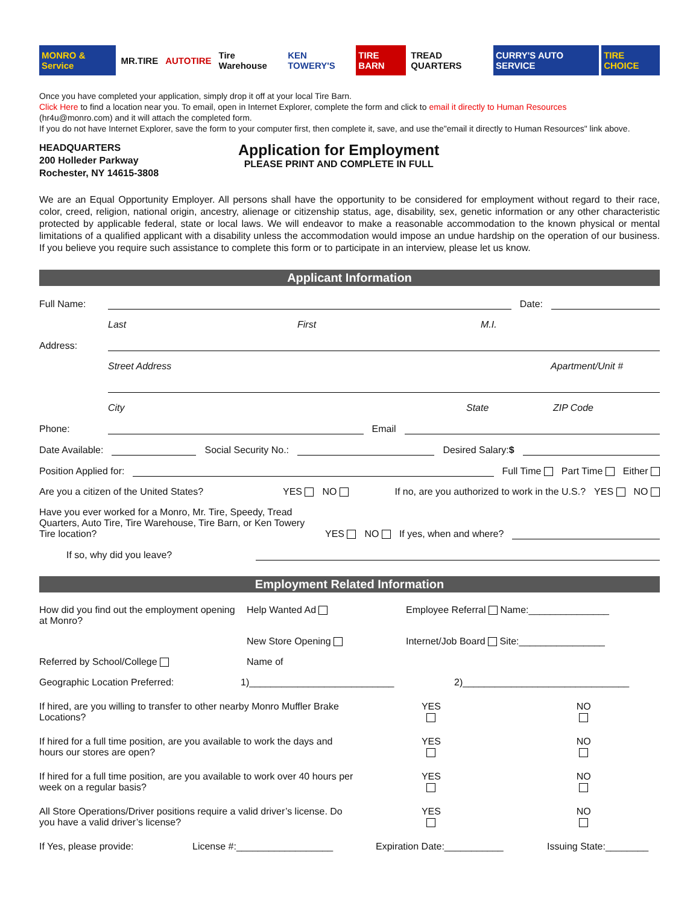MONRO & Service MR.TIRE AUTOTIRE Tire Warehouse KEN TOWERY'S TIRE BARN TREAD QUARTERS CURRY'S AUTO SERVICE TIRE CHOICE
Once you have completed your application, simply drop it off at your local Tire Barn.
Click Here to find a location near you. To email, open in Internet Explorer, complete the form and click to email it directly to Human Resources
(hr4u@monro.com) and it will attach the completed form.
If you do not have Internet Explorer, save the form to your computer first, then complete it, save, and use the"email it directly to Human Resources" link above.
HEADQUARTERS
200 Holleder Parkway
Rochester, NY 14615-3808
Application for Employment
PLEASE PRINT AND COMPLETE IN FULL
We are an Equal Opportunity Employer. All persons shall have the opportunity to be considered for employment without regard to their race, color, creed, religion, national origin, ancestry, alienage or citizenship status, age, disability, sex, genetic information or any other characteristic protected by applicable federal, state or local laws. We will endeavor to make a reasonable accommodation to the known physical or mental limitations of a qualified applicant with a disability unless the accommodation would impose an undue hardship on the operation of our business. If you believe you require such assistance to complete this form or to participate in an interview, please let us know.
Applicant Information
Full Name: Date:
Last First M.I.
Address:
Street Address Apartment/Unit #
City State ZIP Code
Phone: Email
Date Available: Social Security No.: Desired Salary:$
Position Applied for: Full Time Part Time Either
Are you a citizen of the United States? YES NO If no, are you authorized to work in the U.S.? YES NO
Have you ever worked for a Monro, Mr. Tire, Speedy, Tread Quarters, Auto Tire, Tire Warehouse, Tire Barn, or Ken Towery Tire location? YES NO If yes, when and where?
If so, why did you leave?
Employment Related Information
How did you find out the employment opening at Monro? Help Wanted Ad Employee Referral Name:_______________
New Store Opening Internet/Job Board Site:________________
Referred by School/College Name of
Geographic Location Preferred: 1)___________________________ 2)_______________________________
If hired, are you willing to transfer to other nearby Monro Muffler Brake Locations? YES
NO
If hired for a full time position, are you available to work the days and hours our stores are open? YES
NO
If hired for a full time position, are you available to work over 40 hours per week on a regular basis? YES
NO
All Store Operations/Driver positions require a valid driver’s license. Do you have a valid driver’s license? YES
NO
If Yes, please provide: License #:__________________ Expiration Date:___________ Issuing State:________